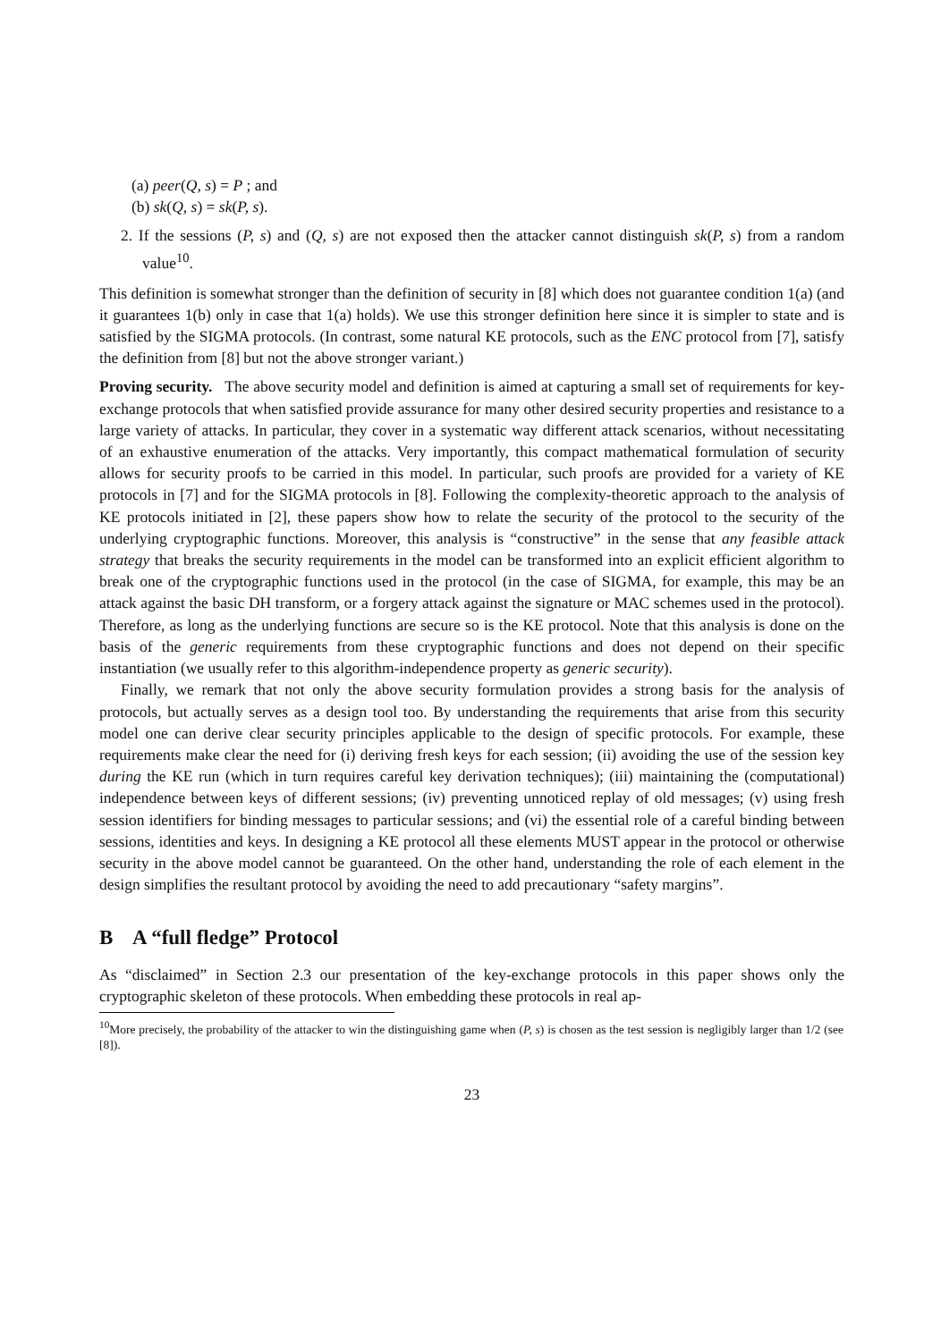(a) peer(Q, s) = P ; and
(b) sk(Q, s) = sk(P, s).
2. If the sessions (P, s) and (Q, s) are not exposed then the attacker cannot distinguish sk(P, s) from a random value<sup>10</sup>.
This definition is somewhat stronger than the definition of security in [8] which does not guarantee condition 1(a) (and it guarantees 1(b) only in case that 1(a) holds). We use this stronger definition here since it is simpler to state and is satisfied by the SIGMA protocols. (In contrast, some natural KE protocols, such as the ENC protocol from [7], satisfy the definition from [8] but not the above stronger variant.)
Proving security. The above security model and definition is aimed at capturing a small set of requirements for key-exchange protocols that when satisfied provide assurance for many other desired security properties and resistance to a large variety of attacks. In particular, they cover in a systematic way different attack scenarios, without necessitating of an exhaustive enumeration of the attacks. Very importantly, this compact mathematical formulation of security allows for security proofs to be carried in this model. In particular, such proofs are provided for a variety of KE protocols in [7] and for the SIGMA protocols in [8]. Following the complexity-theoretic approach to the analysis of KE protocols initiated in [2], these papers show how to relate the security of the protocol to the security of the underlying cryptographic functions. Moreover, this analysis is “constructive” in the sense that any feasible attack strategy that breaks the security requirements in the model can be transformed into an explicit efficient algorithm to break one of the cryptographic functions used in the protocol (in the case of SIGMA, for example, this may be an attack against the basic DH transform, or a forgery attack against the signature or MAC schemes used in the protocol). Therefore, as long as the underlying functions are secure so is the KE protocol. Note that this analysis is done on the basis of the generic requirements from these cryptographic functions and does not depend on their specific instantiation (we usually refer to this algorithm-independence property as generic security).
Finally, we remark that not only the above security formulation provides a strong basis for the analysis of protocols, but actually serves as a design tool too. By understanding the requirements that arise from this security model one can derive clear security principles applicable to the design of specific protocols. For example, these requirements make clear the need for (i) deriving fresh keys for each session; (ii) avoiding the use of the session key during the KE run (which in turn requires careful key derivation techniques); (iii) maintaining the (computational) independence between keys of different sessions; (iv) preventing unnoticed replay of old messages; (v) using fresh session identifiers for binding messages to particular sessions; and (vi) the essential role of a careful binding between sessions, identities and keys. In designing a KE protocol all these elements MUST appear in the protocol or otherwise security in the above model cannot be guaranteed. On the other hand, understanding the role of each element in the design simplifies the resultant protocol by avoiding the need to add precautionary “safety margins”.
B A “full fledge” Protocol
As “disclaimed” in Section 2.3 our presentation of the key-exchange protocols in this paper shows only the cryptographic skeleton of these protocols. When embedding these protocols in real ap-
<sup>10</sup> More precisely, the probability of the attacker to win the distinguishing game when (P, s) is chosen as the test session is negligibly larger than 1/2 (see [8]).
23